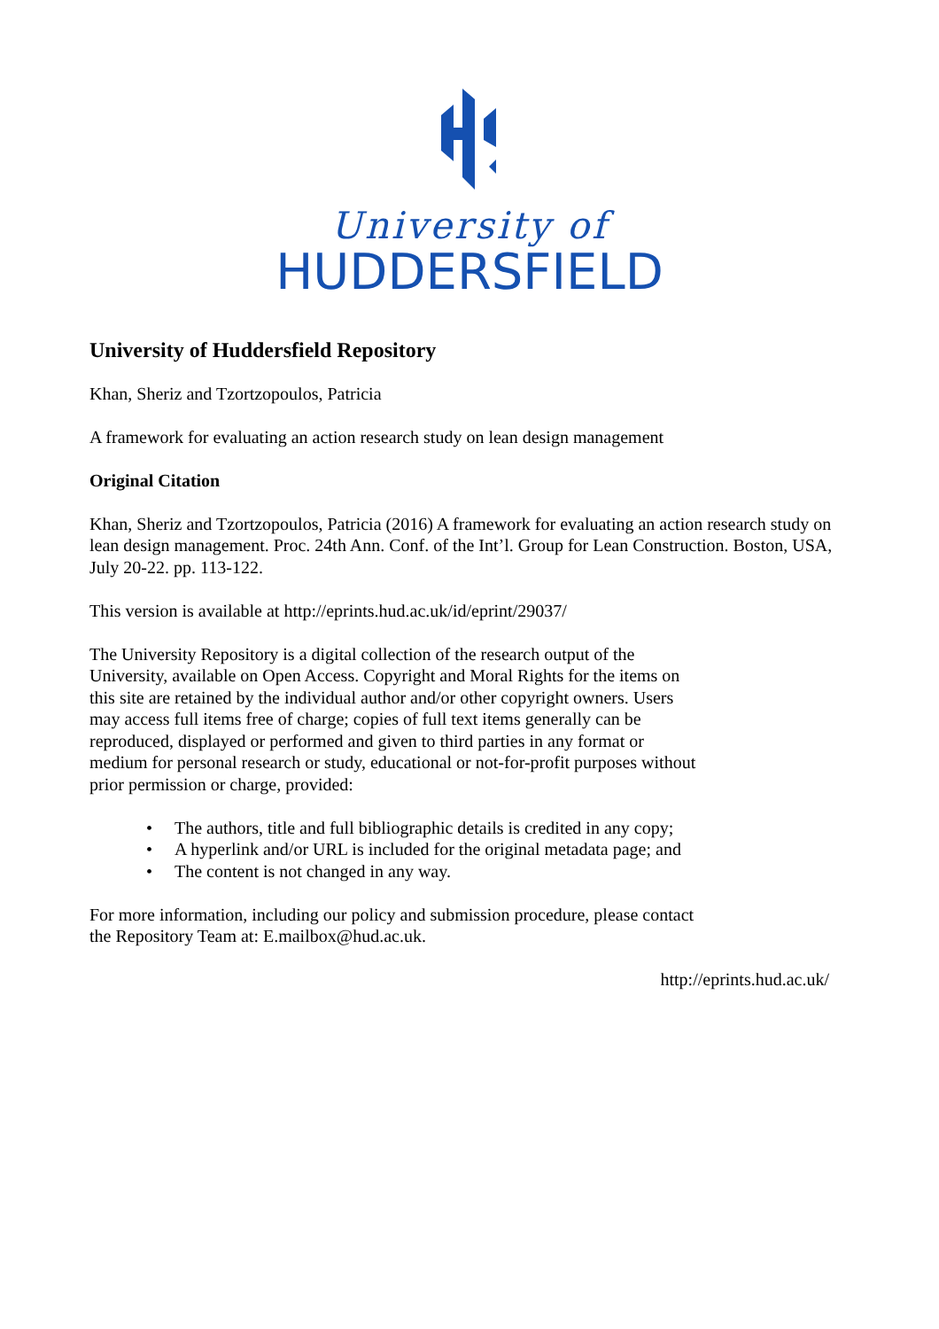University of
HUDDERSFIELD
University of Huddersfield Repository
Khan, Sheriz and Tzortzopoulos, Patricia
A framework for evaluating an action research study on lean design management
Original Citation
Khan, Sheriz and Tzortzopoulos, Patricia (2016) A framework for evaluating an action research study on lean design management. Proc. 24th Ann. Conf. of the Int’l. Group for Lean Construction. Boston, USA, July 20-22. pp. 113-122.
This version is available at http://eprints.hud.ac.uk/id/eprint/29037/
The University Repository is a digital collection of the research output of the University, available on Open Access. Copyright and Moral Rights for the items on this site are retained by the individual author and/or other copyright owners. Users may access full items free of charge; copies of full text items generally can be reproduced, displayed or performed and given to third parties in any format or medium for personal research or study, educational or not-for-profit purposes without prior permission or charge, provided:
• The authors, title and full bibliographic details is credited in any copy;
• A hyperlink and/or URL is included for the original metadata page; and
• The content is not changed in any way.
For more information, including our policy and submission procedure, please contact the Repository Team at: E.mailbox@hud.ac.uk.
http://eprints.hud.ac.uk/